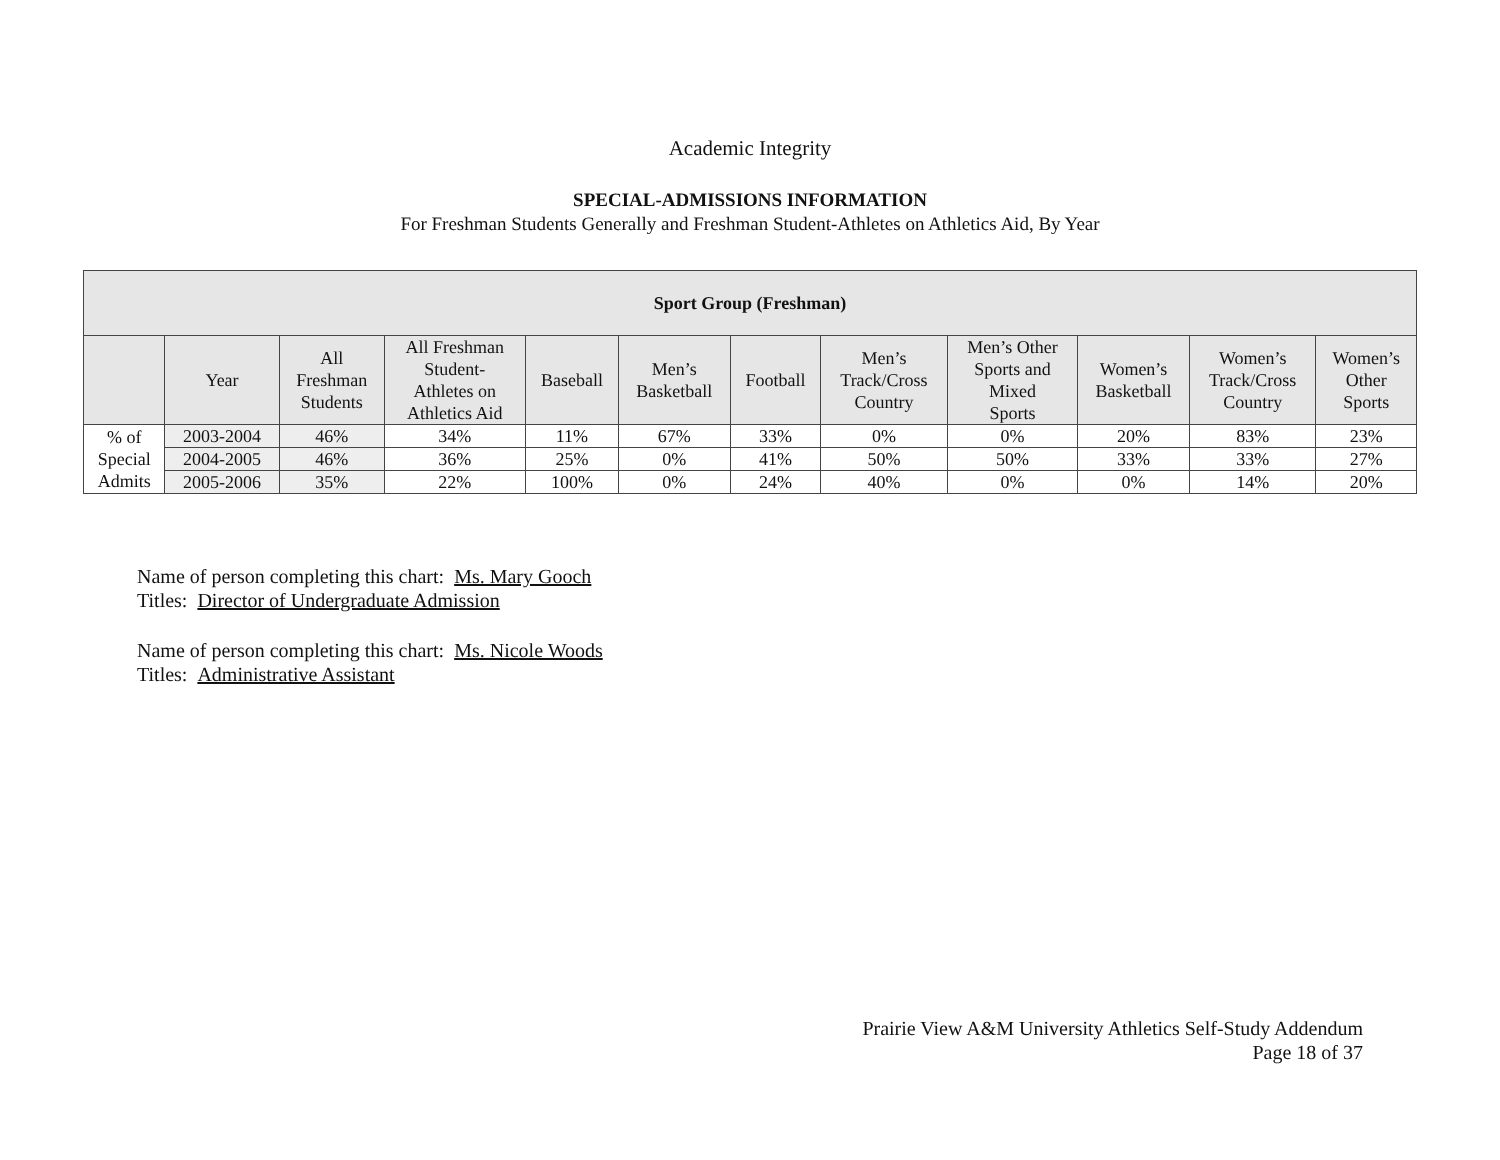Academic Integrity
SPECIAL-ADMISSIONS INFORMATION
For Freshman Students Generally and Freshman Student-Athletes on Athletics Aid, By Year
| Sport Group (Freshman) | | | | | | | | | | | |
| --- | --- | --- | --- | --- | --- | --- | --- | --- | --- | --- | --- |
| | Year | All Freshman Students | All Freshman Student- Athletes on Athletics Aid | Baseball | Men’s Basketball | Football | Men’s Track/Cross Country | Men’s Other Sports and Mixed Sports | Women’s Basketball | Women’s Track/Cross Country | Women’s Other Sports |
| % of Special Admits | 2003-2004 | 46% | 34% | 11% | 67% | 33% | 0% | 0% | 20% | 83% | 23% |
| | 2004-2005 | 46% | 36% | 25% | 0% | 41% | 50% | 50% | 33% | 33% | 27% |
| | 2005-2006 | 35% | 22% | 100% | 0% | 24% | 40% | 0% | 0% | 14% | 20% |
Name of person completing this chart: Ms. Mary Gooch
Titles: Director of Undergraduate Admission
Name of person completing this chart: Ms. Nicole Woods
Titles: Administrative Assistant
Prairie View A&M University Athletics Self-Study Addendum
Page 18 of 37